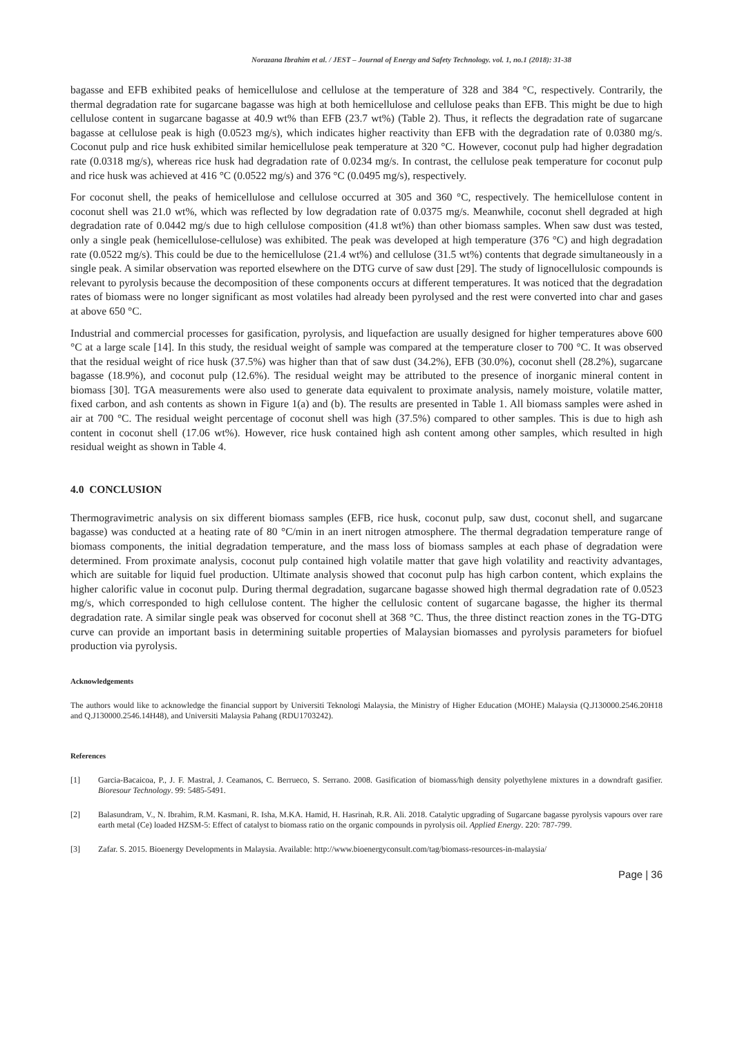Norazana Ibrahim et al. / JEST – Journal of Energy and Safety Technology. vol. 1, no.1 (2018): 31-38
bagasse and EFB exhibited peaks of hemicellulose and cellulose at the temperature of 328 and 384 °C, respectively. Contrarily, the thermal degradation rate for sugarcane bagasse was high at both hemicellulose and cellulose peaks than EFB. This might be due to high cellulose content in sugarcane bagasse at 40.9 wt% than EFB (23.7 wt%) (Table 2). Thus, it reflects the degradation rate of sugarcane bagasse at cellulose peak is high (0.0523 mg/s), which indicates higher reactivity than EFB with the degradation rate of 0.0380 mg/s. Coconut pulp and rice husk exhibited similar hemicellulose peak temperature at 320 °C. However, coconut pulp had higher degradation rate (0.0318 mg/s), whereas rice husk had degradation rate of 0.0234 mg/s. In contrast, the cellulose peak temperature for coconut pulp and rice husk was achieved at 416 °C (0.0522 mg/s) and 376 °C (0.0495 mg/s), respectively.
For coconut shell, the peaks of hemicellulose and cellulose occurred at 305 and 360 °C, respectively. The hemicellulose content in coconut shell was 21.0 wt%, which was reflected by low degradation rate of 0.0375 mg/s. Meanwhile, coconut shell degraded at high degradation rate of 0.0442 mg/s due to high cellulose composition (41.8 wt%) than other biomass samples. When saw dust was tested, only a single peak (hemicellulose-cellulose) was exhibited. The peak was developed at high temperature (376 °C) and high degradation rate (0.0522 mg/s). This could be due to the hemicellulose (21.4 wt%) and cellulose (31.5 wt%) contents that degrade simultaneously in a single peak. A similar observation was reported elsewhere on the DTG curve of saw dust [29]. The study of lignocellulosic compounds is relevant to pyrolysis because the decomposition of these components occurs at different temperatures. It was noticed that the degradation rates of biomass were no longer significant as most volatiles had already been pyrolysed and the rest were converted into char and gases at above 650 °C.
Industrial and commercial processes for gasification, pyrolysis, and liquefaction are usually designed for higher temperatures above 600 °C at a large scale [14]. In this study, the residual weight of sample was compared at the temperature closer to 700 °C. It was observed that the residual weight of rice husk (37.5%) was higher than that of saw dust (34.2%), EFB (30.0%), coconut shell (28.2%), sugarcane bagasse (18.9%), and coconut pulp (12.6%). The residual weight may be attributed to the presence of inorganic mineral content in biomass [30]. TGA measurements were also used to generate data equivalent to proximate analysis, namely moisture, volatile matter, fixed carbon, and ash contents as shown in Figure 1(a) and (b). The results are presented in Table 1. All biomass samples were ashed in air at 700 °C. The residual weight percentage of coconut shell was high (37.5%) compared to other samples. This is due to high ash content in coconut shell (17.06 wt%). However, rice husk contained high ash content among other samples, which resulted in high residual weight as shown in Table 4.
4.0 CONCLUSION
Thermogravimetric analysis on six different biomass samples (EFB, rice husk, coconut pulp, saw dust, coconut shell, and sugarcane bagasse) was conducted at a heating rate of 80 °C/min in an inert nitrogen atmosphere. The thermal degradation temperature range of biomass components, the initial degradation temperature, and the mass loss of biomass samples at each phase of degradation were determined. From proximate analysis, coconut pulp contained high volatile matter that gave high volatility and reactivity advantages, which are suitable for liquid fuel production. Ultimate analysis showed that coconut pulp has high carbon content, which explains the higher calorific value in coconut pulp. During thermal degradation, sugarcane bagasse showed high thermal degradation rate of 0.0523 mg/s, which corresponded to high cellulose content. The higher the cellulosic content of sugarcane bagasse, the higher its thermal degradation rate. A similar single peak was observed for coconut shell at 368 °C. Thus, the three distinct reaction zones in the TG-DTG curve can provide an important basis in determining suitable properties of Malaysian biomasses and pyrolysis parameters for biofuel production via pyrolysis.
Acknowledgements
The authors would like to acknowledge the financial support by Universiti Teknologi Malaysia, the Ministry of Higher Education (MOHE) Malaysia (Q.J130000.2546.20H18 and Q.J130000.2546.14H48), and Universiti Malaysia Pahang (RDU1703242).
References
[1] Garcia-Bacaicoa, P., J. F. Mastral, J. Ceamanos, C. Berrueco, S. Serrano. 2008. Gasification of biomass/high density polyethylene mixtures in a downdraft gasifier. Bioresour Technology. 99: 5485-5491.
[2] Balasundram, V., N. Ibrahim, R.M. Kasmani, R. Isha, M.KA. Hamid, H. Hasrinah, R.R. Ali. 2018. Catalytic upgrading of Sugarcane bagasse pyrolysis vapours over rare earth metal (Ce) loaded HZSM-5: Effect of catalyst to biomass ratio on the organic compounds in pyrolysis oil. Applied Energy. 220: 787-799.
[3] Zafar. S. 2015. Bioenergy Developments in Malaysia. Available: http://www.bioenergyconsult.com/tag/biomass-resources-in-malaysia/
Page | 36